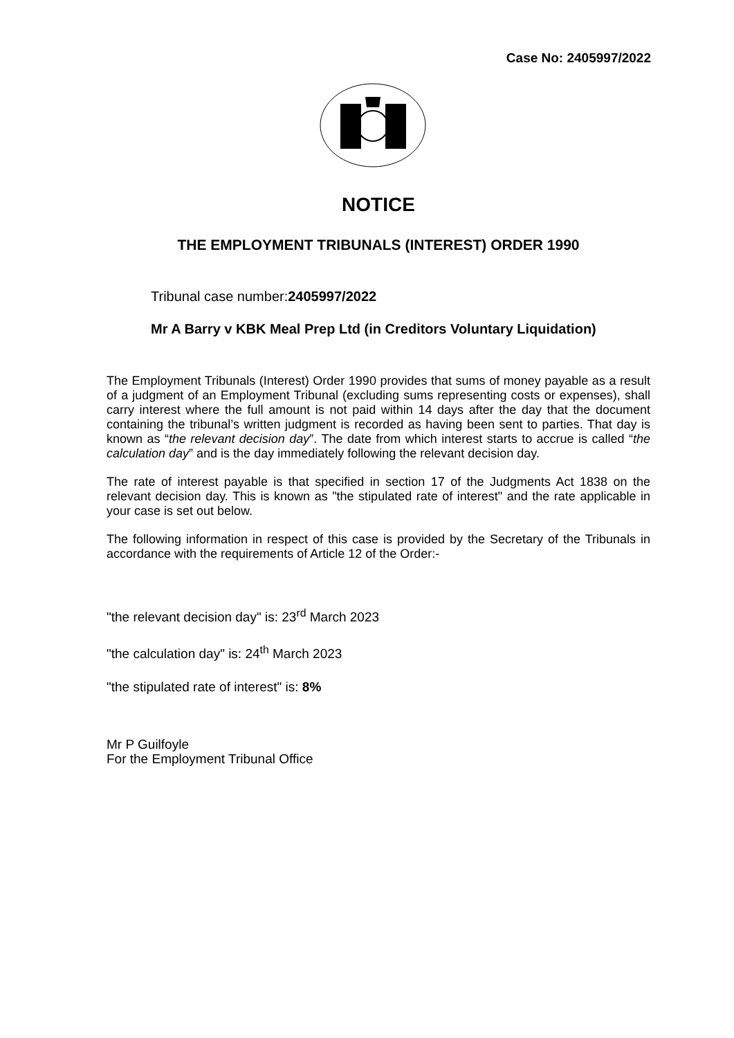Case No: 2405997/2022
NOTICE
THE EMPLOYMENT TRIBUNALS (INTEREST) ORDER 1990
Tribunal case number:2405997/2022
Mr A Barry v KBK Meal Prep Ltd (in Creditors Voluntary Liquidation)
The Employment Tribunals (Interest) Order 1990 provides that sums of money payable as a result of a judgment of an Employment Tribunal (excluding sums representing costs or expenses), shall carry interest where the full amount is not paid within 14 days after the day that the document containing the tribunal’s written judgment is recorded as having been sent to parties. That day is known as “the relevant decision day”. The date from which interest starts to accrue is called “the calculation day” and is the day immediately following the relevant decision day.
The rate of interest payable is that specified in section 17 of the Judgments Act 1838 on the relevant decision day. This is known as "the stipulated rate of interest" and the rate applicable in your case is set out below.
The following information in respect of this case is provided by the Secretary of the Tribunals in accordance with the requirements of Article 12 of the Order:-
"the relevant decision day" is: 23<sup>rd</sup> March 2023
"the calculation day" is: 24<sup>th</sup> March 2023
"the stipulated rate of interest" is: 8%
Mr P Guilfoyle
For the Employment Tribunal Office